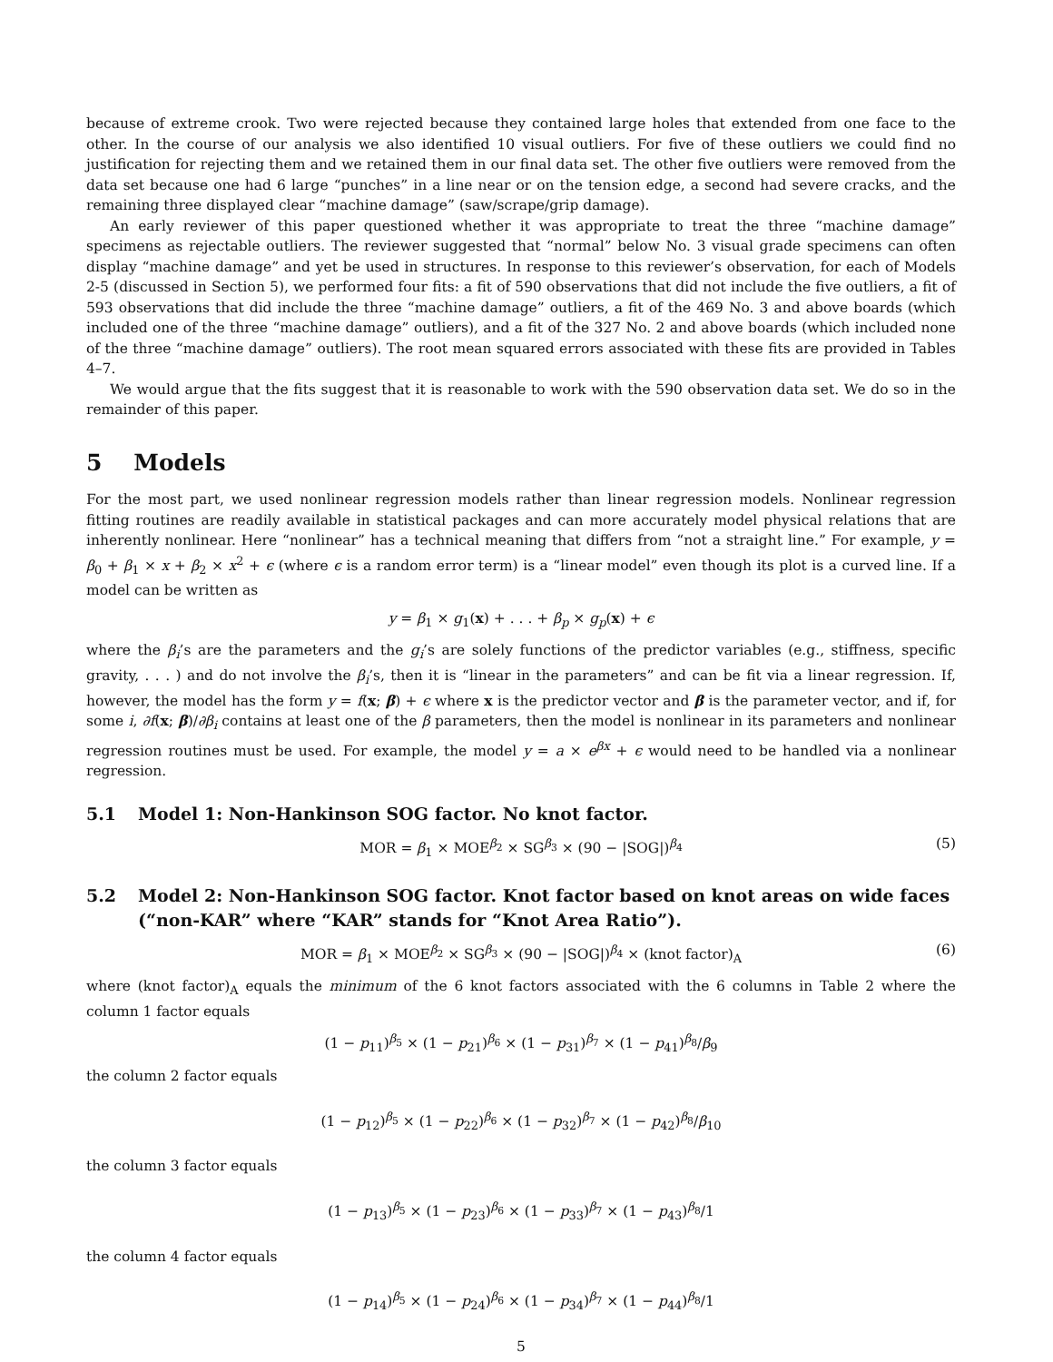because of extreme crook. Two were rejected because they contained large holes that extended from one face to the other. In the course of our analysis we also identified 10 visual outliers. For five of these outliers we could find no justification for rejecting them and we retained them in our final data set. The other five outliers were removed from the data set because one had 6 large “punches” in a line near or on the tension edge, a second had severe cracks, and the remaining three displayed clear “machine damage” (saw/scrape/grip damage).
An early reviewer of this paper questioned whether it was appropriate to treat the three “machine damage” specimens as rejectable outliers. The reviewer suggested that “normal” below No. 3 visual grade specimens can often display “machine damage” and yet be used in structures. In response to this reviewer’s observation, for each of Models 2-5 (discussed in Section 5), we performed four fits: a fit of 590 observations that did not include the five outliers, a fit of 593 observations that did include the three “machine damage” outliers, a fit of the 469 No. 3 and above boards (which included one of the three “machine damage” outliers), and a fit of the 327 No. 2 and above boards (which included none of the three “machine damage” outliers). The root mean squared errors associated with these fits are provided in Tables 4–7.
We would argue that the fits suggest that it is reasonable to work with the 590 observation data set. We do so in the remainder of this paper.
5 Models
For the most part, we used nonlinear regression models rather than linear regression models. Nonlinear regression fitting routines are readily available in statistical packages and can more accurately model physical relations that are inherently nonlinear. Here “nonlinear” has a technical meaning that differs from “not a straight line.” For example, y = β<sub>0</sub> + β<sub>1</sub> × x + β<sub>2</sub> × x<sup>2</sup> + ϵ (where ϵ is a random error term) is a “linear model” even though its plot is a curved line. If a model can be written as
y = β<sub>1</sub> × g<sub>1</sub>(x) + . . . + β<sub>p</sub> × g<sub>p</sub>(x) + ϵ
where the β<sub>i</sub>’s are the parameters and the g<sub>i</sub>’s are solely functions of the predictor variables (e.g., stiffness, specific gravity, . . . ) and do not involve the β<sub>i</sub>’s, then it is “linear in the parameters” and can be fit via a linear regression. If, however, the model has the form y = f(x; β) + ϵ where x is the predictor vector and β is the parameter vector, and if, for some i, ∂f(x; β)/∂β<sub>i</sub> contains at least one of the β parameters, then the model is nonlinear in its parameters and nonlinear regression routines must be used. For example, the model y = a × e<sup>βx</sup> + ϵ would need to be handled via a nonlinear regression.
5.1 Model 1: Non-Hankinson SOG factor. No knot factor.
MOR = β<sub>1</sub> × MOE<sup>β<sub>2</sub></sup> × SG<sup>β<sub>3</sub></sup> × (90 − |SOG|)<sup>β<sub>4</sub></sup> (5)
5.2 Model 2: Non-Hankinson SOG factor. Knot factor based on knot areas on wide faces (“non-KAR” where “KAR” stands for “Knot Area Ratio”).
MOR = β<sub>1</sub> × MOE<sup>β<sub>2</sub></sup> × SG<sup>β<sub>3</sub></sup> × (90 − |SOG|)<sup>β<sub>4</sub></sup> × (knot factor)<sub>A</sub> (6)
where (knot factor)<sub>A</sub> equals the minimum of the 6 knot factors associated with the 6 columns in Table 2 where the column 1 factor equals
(1 − p<sub>11</sub>)<sup>β<sub>5</sub></sup> × (1 − p<sub>21</sub>)<sup>β<sub>6</sub></sup> × (1 − p<sub>31</sub>)<sup>β<sub>7</sub></sup> × (1 − p<sub>41</sub>)<sup>β<sub>8</sub></sup>/β<sub>9</sub>
the column 2 factor equals
(1 − p<sub>12</sub>)<sup>β<sub>5</sub></sup> × (1 − p<sub>22</sub>)<sup>β<sub>6</sub></sup> × (1 − p<sub>32</sub>)<sup>β<sub>7</sub></sup> × (1 − p<sub>42</sub>)<sup>β<sub>8</sub></sup>/β<sub>10</sub>
the column 3 factor equals
(1 − p<sub>13</sub>)<sup>β<sub>5</sub></sup> × (1 − p<sub>23</sub>)<sup>β<sub>6</sub></sup> × (1 − p<sub>33</sub>)<sup>β<sub>7</sub></sup> × (1 − p<sub>43</sub>)<sup>β<sub>8</sub></sup>/1
the column 4 factor equals
(1 − p<sub>14</sub>)<sup>β<sub>5</sub></sup> × (1 − p<sub>24</sub>)<sup>β<sub>6</sub></sup> × (1 − p<sub>34</sub>)<sup>β<sub>7</sub></sup> × (1 − p<sub>44</sub>)<sup>β<sub>8</sub></sup>/1
5